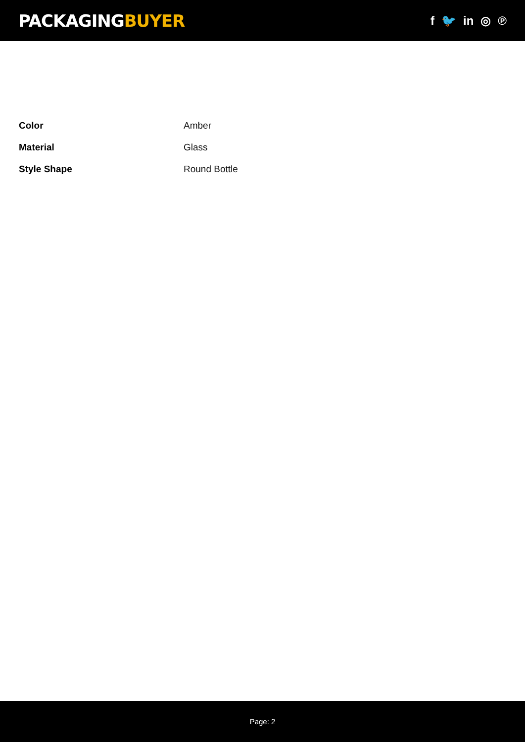PACKAGINGBUYER
f 🐦 in ◎ ℗
| Color | Amber |
| Material | Glass |
| Style Shape | Round Bottle |
Page: 2